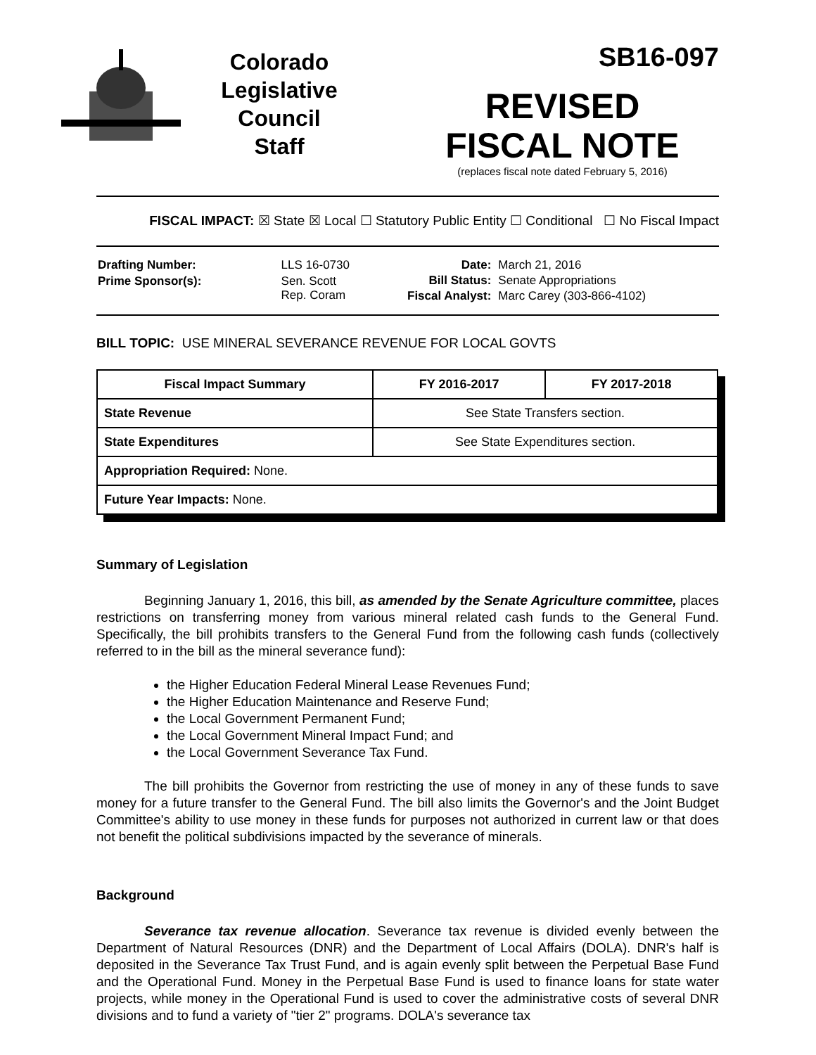Colorado
Legislative
Council
Staff
SB16-097
REVISED
FISCAL NOTE
(replaces fiscal note dated February 5, 2016)
FISCAL IMPACT: ☒ State ☒ Local ☐ Statutory Public Entity ☐ Conditional ☐ No Fiscal Impact
| Drafting Number: | LLS 16-0730 |
| Prime Sponsor(s): | Sen. Scott Rep. Coram |
| Date: | March 21, 2016 |
| Bill Status: | Senate Appropriations |
| Fiscal Analyst: | Marc Carey (303-866-4102) |
BILL TOPIC: USE MINERAL SEVERANCE REVENUE FOR LOCAL GOVTS
| Fiscal Impact Summary | FY 2016-2017 | FY 2017-2018 |
| --- | --- | --- |
| State Revenue | See State Transfers section. | |
| State Expenditures | See State Expenditures section. | |
| Appropriation Required: None. | | |
| Future Year Impacts: None. | | |
Summary of Legislation
Beginning January 1, 2016, this bill, as amended by the Senate Agriculture committee, places restrictions on transferring money from various mineral related cash funds to the General Fund. Specifically, the bill prohibits transfers to the General Fund from the following cash funds (collectively referred to in the bill as the mineral severance fund):
the Higher Education Federal Mineral Lease Revenues Fund;
the Higher Education Maintenance and Reserve Fund;
the Local Government Permanent Fund;
the Local Government Mineral Impact Fund; and
the Local Government Severance Tax Fund.
The bill prohibits the Governor from restricting the use of money in any of these funds to save money for a future transfer to the General Fund. The bill also limits the Governor's and the Joint Budget Committee's ability to use money in these funds for purposes not authorized in current law or that does not benefit the political subdivisions impacted by the severance of minerals.
Background
Severance tax revenue allocation. Severance tax revenue is divided evenly between the Department of Natural Resources (DNR) and the Department of Local Affairs (DOLA). DNR's half is deposited in the Severance Tax Trust Fund, and is again evenly split between the Perpetual Base Fund and the Operational Fund. Money in the Perpetual Base Fund is used to finance loans for state water projects, while money in the Operational Fund is used to cover the administrative costs of several DNR divisions and to fund a variety of "tier 2" programs. DOLA's severance tax